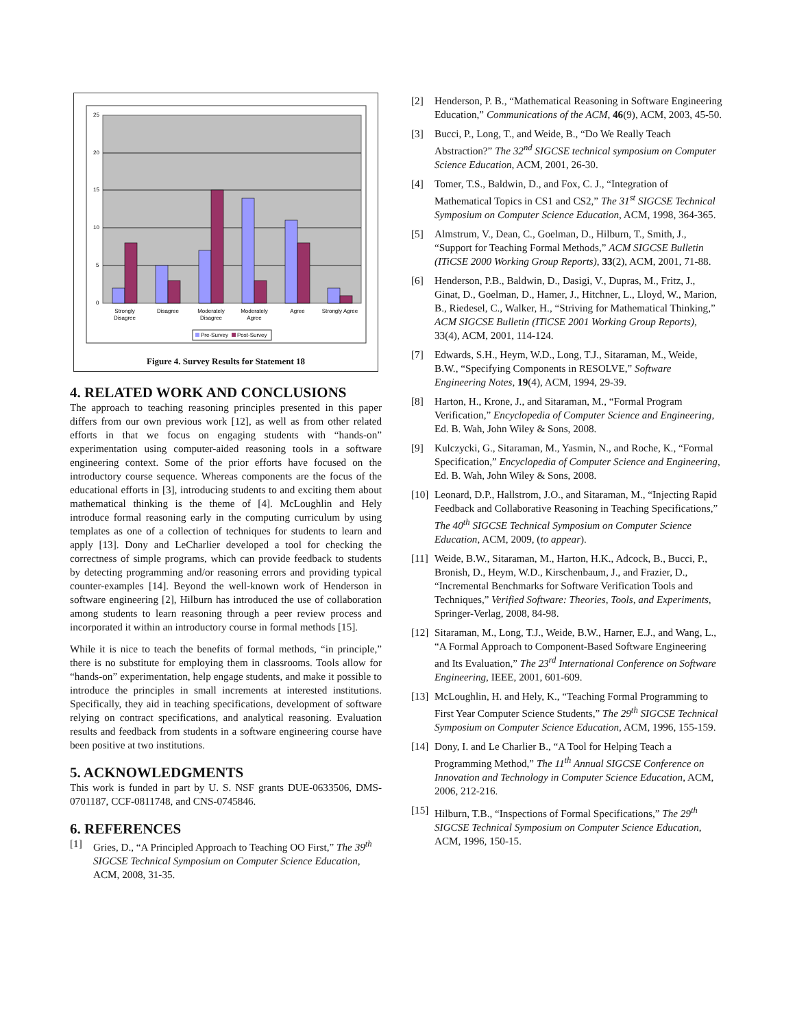25
20
15
10
5
0
Strongly
Disagree
Disagree
Moderately
Disagree
Moderately
Agree
Agree
Strongly Agree
Pre-Survey
Post-Survey
Figure 4. Survey Results for Statement 18
4. RELATED WORK AND CONCLUSIONS
The approach to teaching reasoning principles presented in this paper differs from our own previous work [12], as well as from other related efforts in that we focus on engaging students with “hands-on” experimentation using computer-aided reasoning tools in a software engineering context. Some of the prior efforts have focused on the introductory course sequence. Whereas components are the focus of the educational efforts in [3], introducing students to and exciting them about mathematical thinking is the theme of [4]. McLoughlin and Hely introduce formal reasoning early in the computing curriculum by using templates as one of a collection of techniques for students to learn and apply [13]. Dony and LeCharlier developed a tool for checking the correctness of simple programs, which can provide feedback to students by detecting programming and/or reasoning errors and providing typical counter-examples [14]. Beyond the well-known work of Henderson in software engineering [2], Hilburn has introduced the use of collaboration among students to learn reasoning through a peer review process and incorporated it within an introductory course in formal methods [15].
While it is nice to teach the benefits of formal methods, “in principle,” there is no substitute for employing them in classrooms. Tools allow for “hands-on” experimentation, help engage students, and make it possible to introduce the principles in small increments at interested institutions. Specifically, they aid in teaching specifications, development of software relying on contract specifications, and analytical reasoning. Evaluation results and feedback from students in a software engineering course have been positive at two institutions.
5. ACKNOWLEDGMENTS
This work is funded in part by U. S. NSF grants DUE-0633506, DMS-0701187, CCF-0811748, and CNS-0745846.
6. REFERENCES
[1] Gries, D., “A Principled Approach to Teaching OO First,” The 39<sup>th</sup> SIGCSE Technical Symposium on Computer Science Education, ACM, 2008, 31-35.
[2] Henderson, P. B., “Mathematical Reasoning in Software Engineering Education,” Communications of the ACM, 46(9), ACM, 2003, 45-50.
[3] Bucci, P., Long, T., and Weide, B., “Do We Really Teach Abstraction?” The 32<sup>nd</sup> SIGCSE technical symposium on Computer Science Education, ACM, 2001, 26-30.
[4] Tomer, T.S., Baldwin, D., and Fox, C. J., “Integration of Mathematical Topics in CS1 and CS2,” The 31<sup>st</sup> SIGCSE Technical Symposium on Computer Science Education, ACM, 1998, 364-365.
[5] Almstrum, V., Dean, C., Goelman, D., Hilburn, T., Smith, J., “Support for Teaching Formal Methods,” ACM SIGCSE Bulletin (ITiCSE 2000 Working Group Reports), 33(2), ACM, 2001, 71-88.
[6] Henderson, P.B., Baldwin, D., Dasigi, V., Dupras, M., Fritz, J., Ginat, D., Goelman, D., Hamer, J., Hitchner, L., Lloyd, W., Marion, B., Riedesel, C., Walker, H., “Striving for Mathematical Thinking,” ACM SIGCSE Bulletin (ITiCSE 2001 Working Group Reports), 33(4), ACM, 2001, 114-124.
[7] Edwards, S.H., Heym, W.D., Long, T.J., Sitaraman, M., Weide, B.W., “Specifying Components in RESOLVE,” Software Engineering Notes, 19(4), ACM, 1994, 29-39.
[8] Harton, H., Krone, J., and Sitaraman, M., “Formal Program Verification,” Encyclopedia of Computer Science and Engineering, Ed. B. Wah, John Wiley & Sons, 2008.
[9] Kulczycki, G., Sitaraman, M., Yasmin, N., and Roche, K., “Formal Specification,” Encyclopedia of Computer Science and Engineering, Ed. B. Wah, John Wiley & Sons, 2008.
[10] Leonard, D.P., Hallstrom, J.O., and Sitaraman, M., “Injecting Rapid Feedback and Collaborative Reasoning in Teaching Specifications,” The 40<sup>th</sup> SIGCSE Technical Symposium on Computer Science Education, ACM, 2009, (to appear).
[11] Weide, B.W., Sitaraman, M., Harton, H.K., Adcock, B., Bucci, P., Bronish, D., Heym, W.D., Kirschenbaum, J., and Frazier, D., “Incremental Benchmarks for Software Verification Tools and Techniques,” Verified Software: Theories, Tools, and Experiments, Springer-Verlag, 2008, 84-98.
[12] Sitaraman, M., Long, T.J., Weide, B.W., Harner, E.J., and Wang, L., “A Formal Approach to Component-Based Software Engineering and Its Evaluation,” The 23<sup>rd</sup> International Conference on Software Engineering, IEEE, 2001, 601-609.
[13] McLoughlin, H. and Hely, K., “Teaching Formal Programming to First Year Computer Science Students,” The 29<sup>th</sup> SIGCSE Technical Symposium on Computer Science Education, ACM, 1996, 155-159.
[14] Dony, I. and Le Charlier B., “A Tool for Helping Teach a Programming Method,” The 11<sup>th</sup> Annual SIGCSE Conference on Innovation and Technology in Computer Science Education, ACM, 2006, 212-216.
[15] Hilburn, T.B., “Inspections of Formal Specifications,” The 29<sup>th</sup> SIGCSE Technical Symposium on Computer Science Education, ACM, 1996, 150-15.